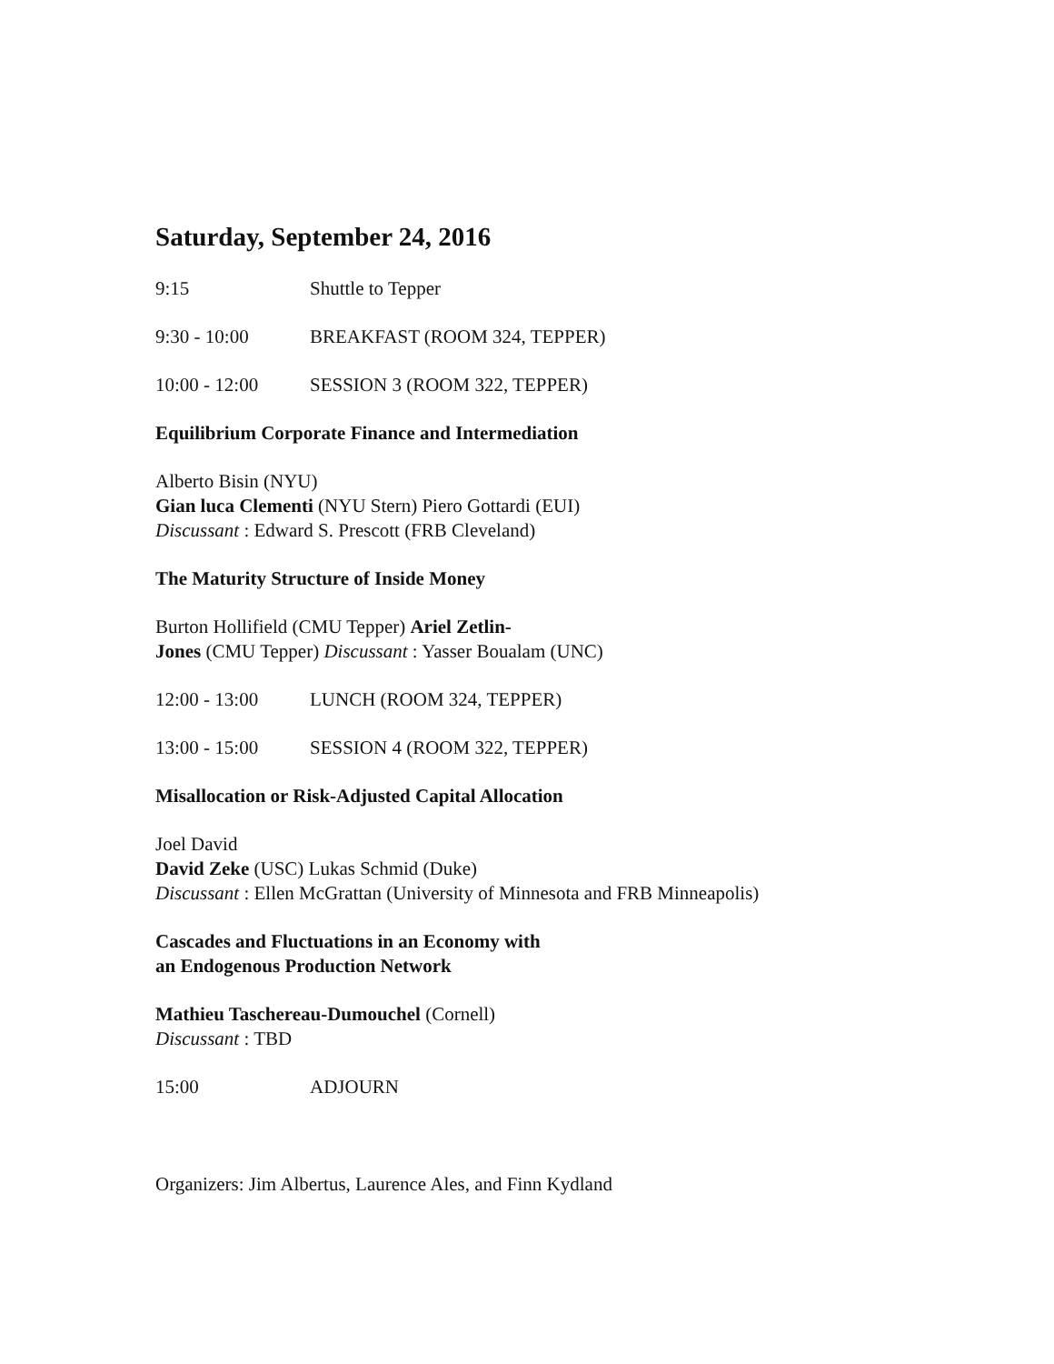Saturday, September 24, 2016
9:15 Shuttle to Tepper
9:30 - 10:00 BREAKFAST (ROOM 324, TEPPER)
10:00 - 12:00 SESSION 3 (ROOM 322, TEPPER)
Equilibrium Corporate Finance and Intermediation
Alberto Bisin (NYU)
Gian luca Clementi (NYU Stern) Piero Gottardi (EUI)
Discussant : Edward S. Prescott (FRB Cleveland)
The Maturity Structure of Inside Money
Burton Hollifield (CMU Tepper) Ariel Zetlin-
Jones (CMU Tepper) Discussant : Yasser Boualam (UNC)
12:00 - 13:00 LUNCH (ROOM 324, TEPPER)
13:00 - 15:00 SESSION 4 (ROOM 322, TEPPER)
Misallocation or Risk-Adjusted Capital Allocation
Joel David
David Zeke (USC) Lukas Schmid (Duke)
Discussant : Ellen McGrattan (University of Minnesota and FRB Minneapolis)
Cascades and Fluctuations in an Economy with
an Endogenous Production Network
Mathieu Taschereau-Dumouchel (Cornell)
Discussant : TBD
15:00 ADJOURN
Organizers: Jim Albertus, Laurence Ales, and Finn Kydland